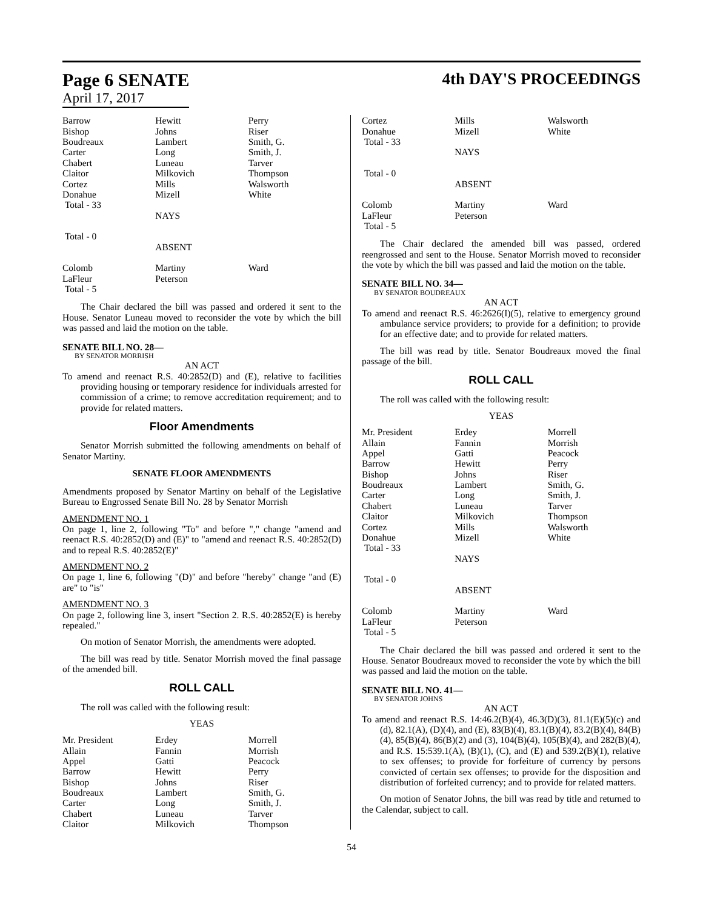Page 6 SENATE
April 17, 2017
4th DAY'S PROCEEDINGS
| Barrow | Hewitt | Perry |
| Bishop | Johns | Riser |
| Boudreaux | Lambert | Smith, G. |
| Carter | Long | Smith, J. |
| Chabert | Luneau | Tarver |
| Claitor | Milkovich | Thompson |
| Cortez | Mills | Walsworth |
| Donahue | Mizell | White |
| Total - 33 | | |
| | NAYS | |
| Total - 0 | | |
| | ABSENT | |
| Colomb | Martiny | Ward |
| LaFleur | Peterson | |
| Total - 5 | | |
The Chair declared the bill was passed and ordered it sent to the House. Senator Luneau moved to reconsider the vote by which the bill was passed and laid the motion on the table.
SENATE BILL NO. 28—
BY SENATOR MORRISH
AN ACT
To amend and reenact R.S. 40:2852(D) and (E), relative to facilities providing housing or temporary residence for individuals arrested for commission of a crime; to remove accreditation requirement; and to provide for related matters.
Floor Amendments
Senator Morrish submitted the following amendments on behalf of Senator Martiny.
SENATE FLOOR AMENDMENTS
Amendments proposed by Senator Martiny on behalf of the Legislative Bureau to Engrossed Senate Bill No. 28 by Senator Morrish
AMENDMENT NO. 1
On page 1, line 2, following "To" and before "," change "amend and reenact R.S. 40:2852(D) and (E)" to "amend and reenact R.S. 40:2852(D) and to repeal R.S. 40:2852(E)"
AMENDMENT NO. 2
On page 1, line 6, following "(D)" and before "hereby" change "and (E) are" to "is"
AMENDMENT NO. 3
On page 2, following line 3, insert "Section 2. R.S. 40:2852(E) is hereby repealed."
On motion of Senator Morrish, the amendments were adopted.
The bill was read by title. Senator Morrish moved the final passage of the amended bill.
ROLL CALL
The roll was called with the following result:
YEAS
| Mr. President | Erdey | Morrell |
| Allain | Fannin | Morrish |
| Appel | Gatti | Peacock |
| Barrow | Hewitt | Perry |
| Bishop | Johns | Riser |
| Boudreaux | Lambert | Smith, G. |
| Carter | Long | Smith, J. |
| Chabert | Luneau | Tarver |
| Claitor | Milkovich | Thompson |
| Cortez | Mills | Walsworth |
| Donahue | Mizell | White |
| Total - 33 | | |
| | NAYS | |
| Total - 0 | | |
| | ABSENT | |
| Colomb | Martiny | Ward |
| LaFleur | Peterson | |
| Total - 5 | | |
The Chair declared the amended bill was passed, ordered reengrossed and sent to the House. Senator Morrish moved to reconsider the vote by which the bill was passed and laid the motion on the table.
SENATE BILL NO. 34—
BY SENATOR BOUDREAUX
AN ACT
To amend and reenact R.S. 46:2626(I)(5), relative to emergency ground ambulance service providers; to provide for a definition; to provide for an effective date; and to provide for related matters.
The bill was read by title. Senator Boudreaux moved the final passage of the bill.
ROLL CALL
The roll was called with the following result:
YEAS
| Mr. President | Erdey | Morrell |
| Allain | Fannin | Morrish |
| Appel | Gatti | Peacock |
| Barrow | Hewitt | Perry |
| Bishop | Johns | Riser |
| Boudreaux | Lambert | Smith, G. |
| Carter | Long | Smith, J. |
| Chabert | Luneau | Tarver |
| Claitor | Milkovich | Thompson |
| Cortez | Mills | Walsworth |
| Donahue | Mizell | White |
| Total - 33 | | |
| | NAYS | |
| Total - 0 | | |
| | ABSENT | |
| Colomb | Martiny | Ward |
| LaFleur | Peterson | |
| Total - 5 | | |
The Chair declared the bill was passed and ordered it sent to the House. Senator Boudreaux moved to reconsider the vote by which the bill was passed and laid the motion on the table.
SENATE BILL NO. 41—
BY SENATOR JOHNS
AN ACT
To amend and reenact R.S. 14:46.2(B)(4), 46.3(D)(3), 81.1(E)(5)(c) and (d), 82.1(A), (D)(4), and (E), 83(B)(4), 83.1(B)(4), 83.2(B)(4), 84(B)(4), 85(B)(4), 86(B)(2) and (3), 104(B)(4), 105(B)(4), and 282(B)(4), and R.S. 15:539.1(A), (B)(1), (C), and (E) and 539.2(B)(1), relative to sex offenses; to provide for forfeiture of currency by persons convicted of certain sex offenses; to provide for the disposition and distribution of forfeited currency; and to provide for related matters.
On motion of Senator Johns, the bill was read by title and returned to the Calendar, subject to call.
54